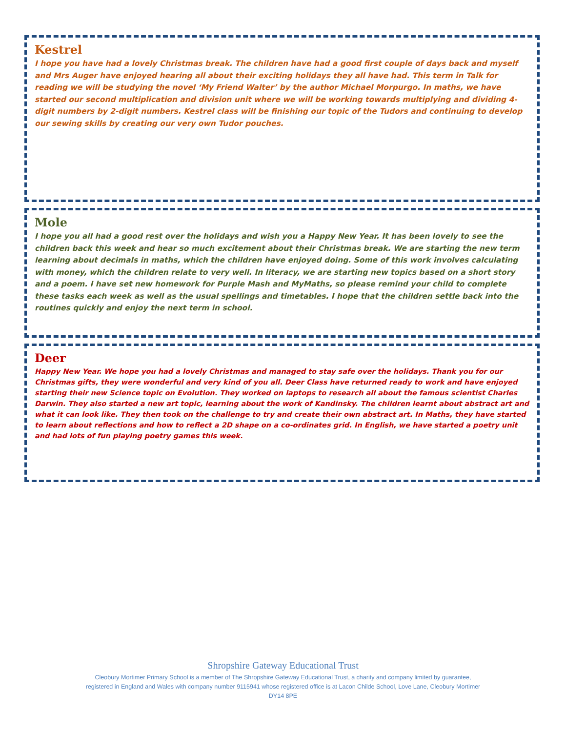Kestrel
I hope you have had a lovely Christmas break. The children have had a good first couple of days back and myself and Mrs Auger have enjoyed hearing all about their exciting holidays they all have had. This term in Talk for reading we will be studying the novel ‘My Friend Walter’ by the author Michael Morpurgo. In maths, we have started our second multiplication and division unit where we will be working towards multiplying and dividing 4-digit numbers by 2-digit numbers. Kestrel class will be finishing our topic of the Tudors and continuing to develop our sewing skills by creating our very own Tudor pouches.
Mole
I hope you all had a good rest over the holidays and wish you a Happy New Year. It has been lovely to see the children back this week and hear so much excitement about their Christmas break. We are starting the new term learning about decimals in maths, which the children have enjoyed doing. Some of this work involves calculating with money, which the children relate to very well. In literacy, we are starting new topics based on a short story and a poem. I have set new homework for Purple Mash and MyMaths, so please remind your child to complete these tasks each week as well as the usual spellings and timetables. I hope that the children settle back into the routines quickly and enjoy the next term in school.
Deer
Happy New Year. We hope you had a lovely Christmas and managed to stay safe over the holidays. Thank you for our Christmas gifts, they were wonderful and very kind of you all. Deer Class have returned ready to work and have enjoyed starting their new Science topic on Evolution. They worked on laptops to research all about the famous scientist Charles Darwin. They also started a new art topic, learning about the work of Kandinsky. The children learnt about abstract art and what it can look like. They then took on the challenge to try and create their own abstract art. In Maths, they have started to learn about reflections and how to reflect a 2D shape on a co-ordinates grid. In English, we have started a poetry unit and had lots of fun playing poetry games this week.
Shropshire Gateway Educational Trust
Cleobury Mortimer Primary School is a member of The Shropshire Gateway Educational Trust, a charity and company limited by guarantee, registered in England and Wales with company number 9115941 whose registered office is at Lacon Childe School, Love Lane, Cleobury Mortimer DY14 8PE